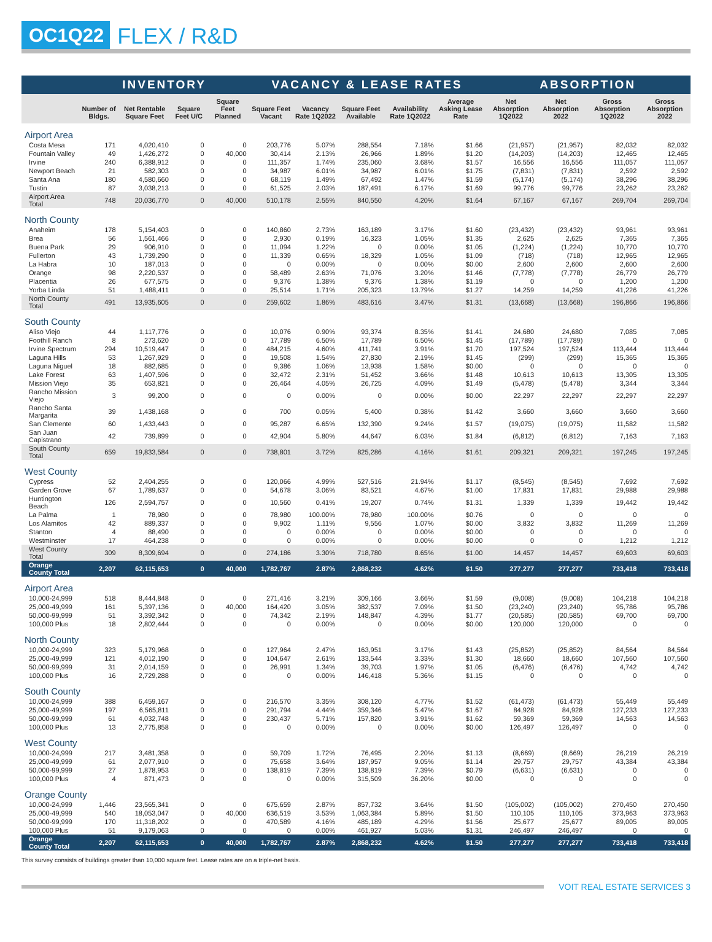OC1Q22
FLEX / R&D
| | INVENTORY | | | | VACANCY & LEASE RATES | | | | | ABSORPTION | | | |
| --- | --- | --- | --- | --- | --- | --- | --- | --- | --- | --- | --- | --- | --- |
| | Number of Bldgs. | Net Rentable Square Feet | Square Feet U/C | Square Feet Planned | Square Feet Vacant | Vacancy Rate 1Q2022 | Square Feet Available | Availability Rate 1Q2022 | Average Asking Lease Rate | Net Absorption 1Q2022 | Net Absorption 2022 | Gross Absorption 1Q2022 | Gross Absorption 2022 |
| Airport Area | | | | | | | | | | | | | |
| Costa Mesa | 171 | 4,020,410 | 0 | 0 | 203,776 | 5.07% | 288,554 | 7.18% | $1.66 | (21,957) | (21,957) | 82,032 | 82,032 |
| Fountain Valley | 49 | 1,426,272 | 0 | 40,000 | 30,414 | 2.13% | 26,966 | 1.89% | $1.20 | (14,203) | (14,203) | 12,465 | 12,465 |
| Irvine | 240 | 6,388,912 | 0 | 0 | 111,357 | 1.74% | 235,060 | 3.68% | $1.57 | 16,556 | 16,556 | 111,057 | 111,057 |
| Newport Beach | 21 | 582,303 | 0 | 0 | 34,987 | 6.01% | 34,987 | 6.01% | $1.75 | (7,831) | (7,831) | 2,592 | 2,592 |
| Santa Ana | 180 | 4,580,660 | 0 | 0 | 68,119 | 1.49% | 67,492 | 1.47% | $1.59 | (5,174) | (5,174) | 38,296 | 38,296 |
| Tustin | 87 | 3,038,213 | 0 | 0 | 61,525 | 2.03% | 187,491 | 6.17% | $1.69 | 99,776 | 99,776 | 23,262 | 23,262 |
| Airport Area Total | 748 | 20,036,770 | 0 | 40,000 | 510,178 | 2.55% | 840,550 | 4.20% | $1.64 | 67,167 | 67,167 | 269,704 | 269,704 |
| North County | | | | | | | | | | | | | |
| Anaheim | 178 | 5,154,403 | 0 | 0 | 140,860 | 2.73% | 163,189 | 3.17% | $1.60 | (23,432) | (23,432) | 93,961 | 93,961 |
| Brea | 56 | 1,561,466 | 0 | 0 | 2,930 | 0.19% | 16,323 | 1.05% | $1.35 | 2,625 | 2,625 | 7,365 | 7,365 |
| Buena Park | 29 | 906,910 | 0 | 0 | 11,094 | 1.22% | 0 | 0.00% | $1.05 | (1,224) | (1,224) | 10,770 | 10,770 |
| Fullerton | 43 | 1,739,290 | 0 | 0 | 11,339 | 0.65% | 18,329 | 1.05% | $1.09 | (718) | (718) | 12,965 | 12,965 |
| La Habra | 10 | 187,013 | 0 | 0 | 0 | 0.00% | 0 | 0.00% | $0.00 | 2,600 | 2,600 | 2,600 | 2,600 |
| Orange | 98 | 2,220,537 | 0 | 0 | 58,489 | 2.63% | 71,076 | 3.20% | $1.46 | (7,778) | (7,778) | 26,779 | 26,779 |
| Placentia | 26 | 677,575 | 0 | 0 | 9,376 | 1.38% | 9,376 | 1.38% | $1.19 | 0 | 0 | 1,200 | 1,200 |
| Yorba Linda | 51 | 1,488,411 | 0 | 0 | 25,514 | 1.71% | 205,323 | 13.79% | $1.27 | 14,259 | 14,259 | 41,226 | 41,226 |
| North County Total | 491 | 13,935,605 | 0 | 0 | 259,602 | 1.86% | 483,616 | 3.47% | $1.31 | (13,668) | (13,668) | 196,866 | 196,866 |
| South County | | | | | | | | | | | | | |
| Aliso Viejo | 44 | 1,117,776 | 0 | 0 | 10,076 | 0.90% | 93,374 | 8.35% | $1.41 | 24,680 | 24,680 | 7,085 | 7,085 |
| Foothill Ranch | 8 | 273,620 | 0 | 0 | 17,789 | 6.50% | 17,789 | 6.50% | $1.45 | (17,789) | (17,789) | 0 | 0 |
| Irvine Spectrum | 294 | 10,519,447 | 0 | 0 | 484,215 | 4.60% | 411,741 | 3.91% | $1.70 | 197,524 | 197,524 | 113,444 | 113,444 |
| Laguna Hills | 53 | 1,267,929 | 0 | 0 | 19,508 | 1.54% | 27,830 | 2.19% | $1.45 | (299) | (299) | 15,365 | 15,365 |
| Laguna Niguel | 18 | 882,685 | 0 | 0 | 9,386 | 1.06% | 13,938 | 1.58% | $0.00 | 0 | 0 | 0 | 0 |
| Lake Forest | 63 | 1,407,596 | 0 | 0 | 32,472 | 2.31% | 51,452 | 3.66% | $1.48 | 10,613 | 10,613 | 13,305 | 13,305 |
| Mission Viejo | 35 | 653,821 | 0 | 0 | 26,464 | 4.05% | 26,725 | 4.09% | $1.49 | (5,478) | (5,478) | 3,344 | 3,344 |
| Rancho Mission Viejo | 3 | 99,200 | 0 | 0 | 0 | 0.00% | 0 | 0.00% | $0.00 | 22,297 | 22,297 | 22,297 | 22,297 |
| Rancho Santa Margarita | 39 | 1,438,168 | 0 | 0 | 700 | 0.05% | 5,400 | 0.38% | $1.42 | 3,660 | 3,660 | 3,660 | 3,660 |
| San Clemente | 60 | 1,433,443 | 0 | 0 | 95,287 | 6.65% | 132,390 | 9.24% | $1.57 | (19,075) | (19,075) | 11,582 | 11,582 |
| San Juan Capistrano | 42 | 739,899 | 0 | 0 | 42,904 | 5.80% | 44,647 | 6.03% | $1.84 | (6,812) | (6,812) | 7,163 | 7,163 |
| South County Total | 659 | 19,833,584 | 0 | 0 | 738,801 | 3.72% | 825,286 | 4.16% | $1.61 | 209,321 | 209,321 | 197,245 | 197,245 |
| West County | | | | | | | | | | | | | |
| Cypress | 52 | 2,404,255 | 0 | 0 | 120,066 | 4.99% | 527,516 | 21.94% | $1.17 | (8,545) | (8,545) | 7,692 | 7,692 |
| Garden Grove | 67 | 1,789,637 | 0 | 0 | 54,678 | 3.06% | 83,521 | 4.67% | $1.00 | 17,831 | 17,831 | 29,988 | 29,988 |
| Huntington Beach | 126 | 2,594,757 | 0 | 0 | 10,560 | 0.41% | 19,207 | 0.74% | $1.31 | 1,339 | 1,339 | 19,442 | 19,442 |
| La Palma | 1 | 78,980 | 0 | 0 | 78,980 | 100.00% | 78,980 | 100.00% | $0.76 | 0 | 0 | 0 | 0 |
| Los Alamitos | 42 | 889,337 | 0 | 0 | 9,902 | 1.11% | 9,556 | 1.07% | $0.00 | 3,832 | 3,832 | 11,269 | 11,269 |
| Stanton | 4 | 88,490 | 0 | 0 | 0 | 0.00% | 0 | 0.00% | $0.00 | 0 | 0 | 0 | 0 |
| Westminster | 17 | 464,238 | 0 | 0 | 0 | 0.00% | 0 | 0.00% | $0.00 | 0 | 0 | 1,212 | 1,212 |
| West County Total | 309 | 8,309,694 | 0 | 0 | 274,186 | 3.30% | 718,780 | 8.65% | $1.00 | 14,457 | 14,457 | 69,603 | 69,603 |
| Orange County Total | 2,207 | 62,115,653 | 0 | 40,000 | 1,782,767 | 2.87% | 2,868,232 | 4.62% | $1.50 | 277,277 | 277,277 | 733,418 | 733,418 |
| Airport Area | | | | | | | | | | | | | |
| 10,000-24,999 | 518 | 8,444,848 | 0 | 0 | 271,416 | 3.21% | 309,166 | 3.66% | $1.59 | (9,008) | (9,008) | 104,218 | 104,218 |
| 25,000-49,999 | 161 | 5,397,136 | 0 | 40,000 | 164,420 | 3.05% | 382,537 | 7.09% | $1.50 | (23,240) | (23,240) | 95,786 | 95,786 |
| 50,000-99,999 | 51 | 3,392,342 | 0 | 0 | 74,342 | 2.19% | 148,847 | 4.39% | $1.77 | (20,585) | (20,585) | 69,700 | 69,700 |
| 100,000 Plus | 18 | 2,802,444 | 0 | 0 | 0 | 0.00% | 0 | 0.00% | $0.00 | 120,000 | 120,000 | 0 | 0 |
| North County | | | | | | | | | | | | | |
| 10,000-24,999 | 323 | 5,179,968 | 0 | 0 | 127,964 | 2.47% | 163,951 | 3.17% | $1.43 | (25,852) | (25,852) | 84,564 | 84,564 |
| 25,000-49,999 | 121 | 4,012,190 | 0 | 0 | 104,647 | 2.61% | 133,544 | 3.33% | $1.30 | 18,660 | 18,660 | 107,560 | 107,560 |
| 50,000-99,999 | 31 | 2,014,159 | 0 | 0 | 26,991 | 1.34% | 39,703 | 1.97% | $1.05 | (6,476) | (6,476) | 4,742 | 4,742 |
| 100,000 Plus | 16 | 2,729,288 | 0 | 0 | 0 | 0.00% | 146,418 | 5.36% | $1.15 | 0 | 0 | 0 | 0 |
| South County | | | | | | | | | | | | | |
| 10,000-24,999 | 388 | 6,459,167 | 0 | 0 | 216,570 | 3.35% | 308,120 | 4.77% | $1.52 | (61,473) | (61,473) | 55,449 | 55,449 |
| 25,000-49,999 | 197 | 6,565,811 | 0 | 0 | 291,794 | 4.44% | 359,346 | 5.47% | $1.67 | 84,928 | 84,928 | 127,233 | 127,233 |
| 50,000-99,999 | 61 | 4,032,748 | 0 | 0 | 230,437 | 5.71% | 157,820 | 3.91% | $1.62 | 59,369 | 59,369 | 14,563 | 14,563 |
| 100,000 Plus | 13 | 2,775,858 | 0 | 0 | 0 | 0.00% | 0 | 0.00% | $0.00 | 126,497 | 126,497 | 0 | 0 |
| West County | | | | | | | | | | | | | |
| 10,000-24,999 | 217 | 3,481,358 | 0 | 0 | 59,709 | 1.72% | 76,495 | 2.20% | $1.13 | (8,669) | (8,669) | 26,219 | 26,219 |
| 25,000-49,999 | 61 | 2,077,910 | 0 | 0 | 75,658 | 3.64% | 187,957 | 9.05% | $1.14 | 29,757 | 29,757 | 43,384 | 43,384 |
| 50,000-99,999 | 27 | 1,878,953 | 0 | 0 | 138,819 | 7.39% | 138,819 | 7.39% | $0.79 | (6,631) | (6,631) | 0 | 0 |
| 100,000 Plus | 4 | 871,473 | 0 | 0 | 0 | 0.00% | 315,509 | 36.20% | $0.00 | 0 | 0 | 0 | 0 |
| Orange County | | | | | | | | | | | | | |
| 10,000-24,999 | 1,446 | 23,565,341 | 0 | 0 | 675,659 | 2.87% | 857,732 | 3.64% | $1.50 | (105,002) | (105,002) | 270,450 | 270,450 |
| 25,000-49,999 | 540 | 18,053,047 | 0 | 40,000 | 636,519 | 3.53% | 1,063,384 | 5.89% | $1.50 | 110,105 | 110,105 | 373,963 | 373,963 |
| 50,000-99,999 | 170 | 11,318,202 | 0 | 0 | 470,589 | 4.16% | 485,189 | 4.29% | $1.56 | 25,677 | 25,677 | 89,005 | 89,005 |
| 100,000 Plus | 51 | 9,179,063 | 0 | 0 | 0 | 0.00% | 461,927 | 5.03% | $1.31 | 246,497 | 246,497 | 0 | 0 |
| Orange County Total | 2,207 | 62,115,653 | 0 | 40,000 | 1,782,767 | 2.87% | 2,868,232 | 4.62% | $1.50 | 277,277 | 277,277 | 733,418 | 733,418 |
This survey consists of buildings greater than 10,000 square feet. Lease rates are on a triple-net basis.
VOIT REAL ESTATE SERVICES 3